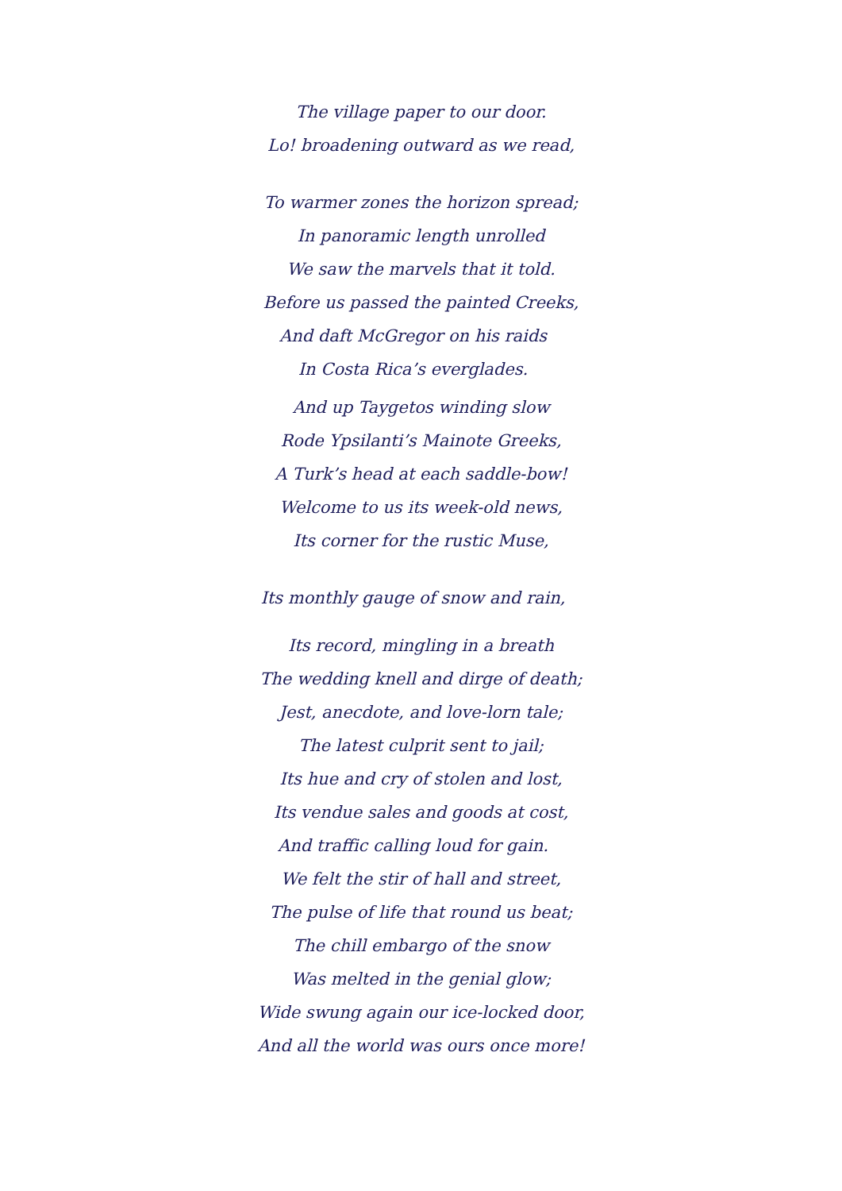The village paper to our door.
Lo! broadening outward as we read,
To warmer zones the horizon spread;
In panoramic length unrolled
We saw the marvels that it told.
Before us passed the painted Creeks,
And daft McGregor on his raids
In Costa Rica’s everglades.
And up Taygetos winding slow
Rode Ypsilanti’s Mainote Greeks,
A Turk’s head at each saddle-bow!
Welcome to us its week-old news,
Its corner for the rustic Muse,
Its monthly gauge of snow and rain,
Its record, mingling in a breath
The wedding knell and dirge of death;
Jest, anecdote, and love-lorn tale;
The latest culprit sent to jail;
Its hue and cry of stolen and lost,
Its vendue sales and goods at cost,
And traffic calling loud for gain.
We felt the stir of hall and street,
The pulse of life that round us beat;
The chill embargo of the snow
Was melted in the genial glow;
Wide swung again our ice-locked door,
And all the world was ours once more!